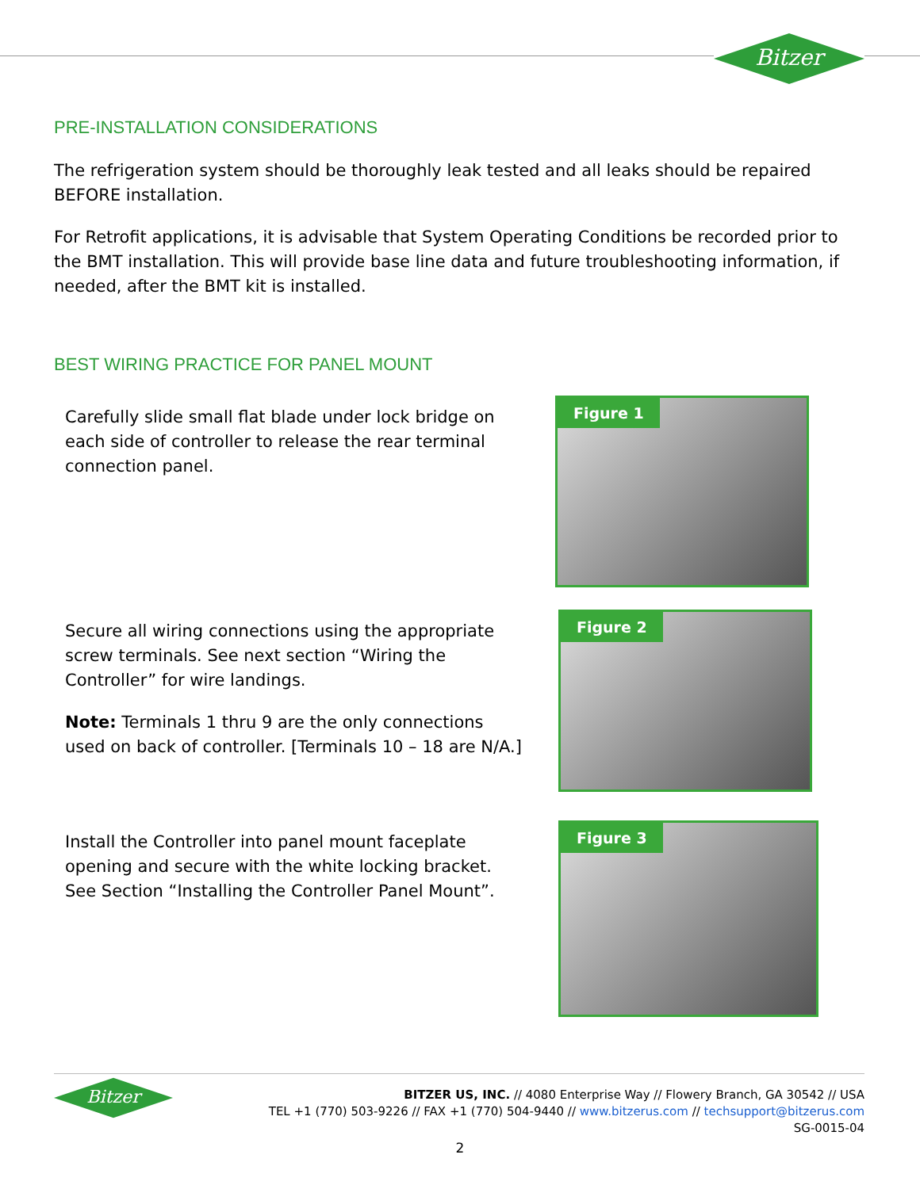Bitzer
PRE-INSTALLATION CONSIDERATIONS
The refrigeration system should be thoroughly leak tested and all leaks should be repaired BEFORE installation.
For Retrofit applications, it is advisable that System Operating Conditions be recorded prior to the BMT installation. This will provide base line data and future troubleshooting information, if needed, after the BMT kit is installed.
BEST WIRING PRACTICE FOR PANEL MOUNT
Carefully slide small flat blade under lock bridge on each side of controller to release the rear terminal connection panel.
Figure 1
Secure all wiring connections using the appropriate screw terminals. See next section “Wiring the Controller” for wire landings.
Note: Terminals 1 thru 9 are the only connections used on back of controller. [Terminals 10 – 18 are N/A.]
Figure 2
Install the Controller into panel mount faceplate opening and secure with the white locking bracket. See Section “Installing the Controller Panel Mount”.
Figure 3
Bitzer
BITZER US, INC. // 4080 Enterprise Way // Flowery Branch, GA 30542 // USA
TEL +1 (770) 503-9226 // FAX +1 (770) 504-9440 // www.bitzerus.com // techsupport@bitzerus.com
SG-0015-04
2